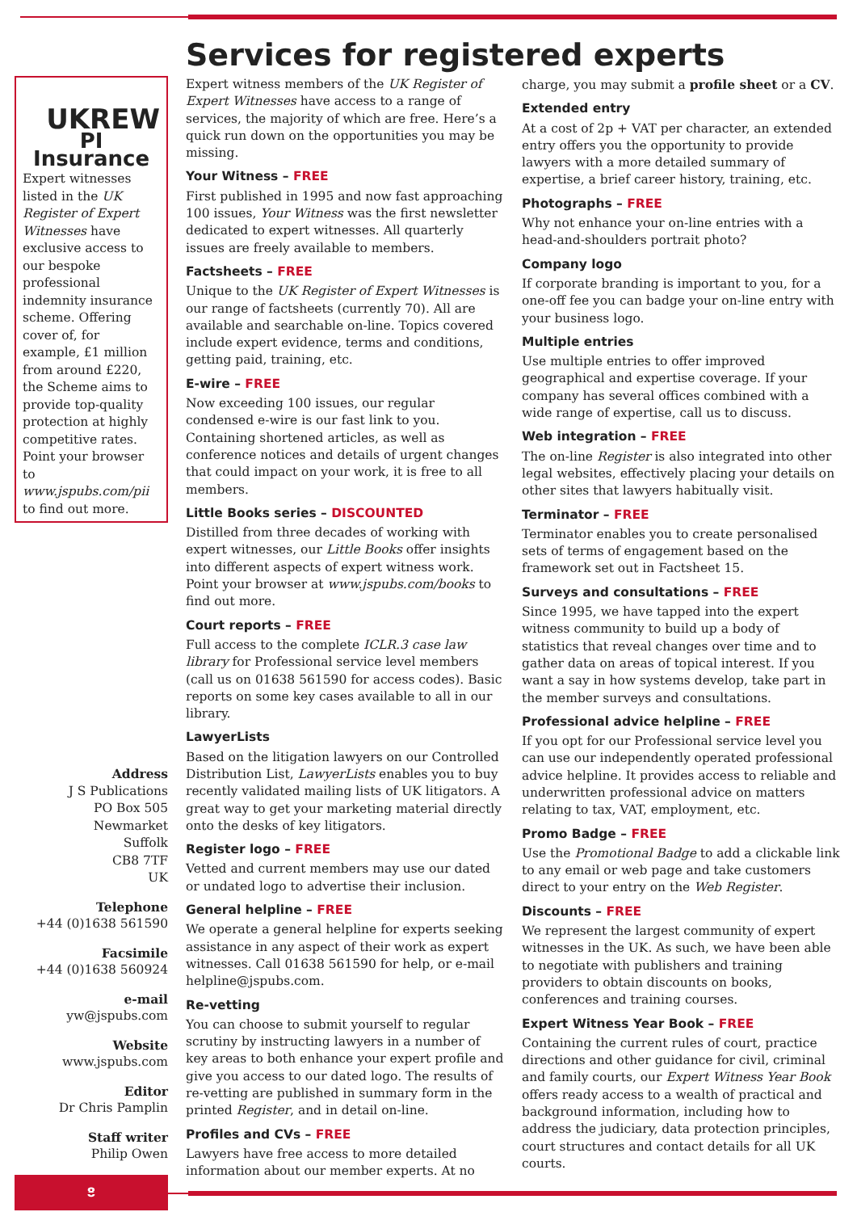UKREW
PI Insurance
Expert witnesses listed in the UK Register of Expert Witnesses have exclusive access to our bespoke professional indemnity insurance scheme. Offering cover of, for example, £1 million from around £220, the Scheme aims to provide top-quality protection at highly competitive rates. Point your browser to www.jspubs.com/pii to find out more.
Address
J S Publications
PO Box 505
Newmarket
Suffolk
CB8 7TF
UK
Telephone
+44 (0)1638 561590
Facsimile
+44 (0)1638 560924
e-mail
yw@jspubs.com
Website
www.jspubs.com
Editor
Dr Chris Pamplin
Staff writer
Philip Owen
8
Services for registered experts
Expert witness members of the UK Register of Expert Witnesses have access to a range of services, the majority of which are free. Here’s a quick run down on the opportunities you may be missing.
Your Witness – FREE
First published in 1995 and now fast approaching 100 issues, Your Witness was the first newsletter dedicated to expert witnesses. All quarterly issues are freely available to members.
Factsheets – FREE
Unique to the UK Register of Expert Witnesses is our range of factsheets (currently 70). All are available and searchable on-line. Topics covered include expert evidence, terms and conditions, getting paid, training, etc.
E-wire – FREE
Now exceeding 100 issues, our regular condensed e-wire is our fast link to you. Containing shortened articles, as well as conference notices and details of urgent changes that could impact on your work, it is free to all members.
Little Books series – DISCOUNTED
Distilled from three decades of working with expert witnesses, our Little Books offer insights into different aspects of expert witness work. Point your browser at www.jspubs.com/books to find out more.
Court reports – FREE
Full access to the complete ICLR.3 case law library for Professional service level members (call us on 01638 561590 for access codes). Basic reports on some key cases available to all in our library.
LawyerLists
Based on the litigation lawyers on our Controlled Distribution List, LawyerLists enables you to buy recently validated mailing lists of UK litigators. A great way to get your marketing material directly onto the desks of key litigators.
Register logo – FREE
Vetted and current members may use our dated or undated logo to advertise their inclusion.
General helpline – FREE
We operate a general helpline for experts seeking assistance in any aspect of their work as expert witnesses. Call 01638 561590 for help, or e-mail helpline@jspubs.com.
Re-vetting
You can choose to submit yourself to regular scrutiny by instructing lawyers in a number of key areas to both enhance your expert profile and give you access to our dated logo. The results of re-vetting are published in summary form in the printed Register, and in detail on-line.
Profiles and CVs – FREE
Lawyers have free access to more detailed information about our member experts. At no charge, you may submit a profile sheet or a CV.
Extended entry
At a cost of 2p + VAT per character, an extended entry offers you the opportunity to provide lawyers with a more detailed summary of expertise, a brief career history, training, etc.
Photographs – FREE
Why not enhance your on-line entries with a head-and-shoulders portrait photo?
Company logo
If corporate branding is important to you, for a one-off fee you can badge your on-line entry with your business logo.
Multiple entries
Use multiple entries to offer improved geographical and expertise coverage. If your company has several offices combined with a wide range of expertise, call us to discuss.
Web integration – FREE
The on-line Register is also integrated into other legal websites, effectively placing your details on other sites that lawyers habitually visit.
Terminator – FREE
Terminator enables you to create personalised sets of terms of engagement based on the framework set out in Factsheet 15.
Surveys and consultations – FREE
Since 1995, we have tapped into the expert witness community to build up a body of statistics that reveal changes over time and to gather data on areas of topical interest. If you want a say in how systems develop, take part in the member surveys and consultations.
Professional advice helpline – FREE
If you opt for our Professional service level you can use our independently operated professional advice helpline. It provides access to reliable and underwritten professional advice on matters relating to tax, VAT, employment, etc.
Promo Badge – FREE
Use the Promotional Badge to add a clickable link to any email or web page and take customers direct to your entry on the Web Register.
Discounts – FREE
We represent the largest community of expert witnesses in the UK. As such, we have been able to negotiate with publishers and training providers to obtain discounts on books, conferences and training courses.
Expert Witness Year Book – FREE
Containing the current rules of court, practice directions and other guidance for civil, criminal and family courts, our Expert Witness Year Book offers ready access to a wealth of practical and background information, including how to address the judiciary, data protection principles, court structures and contact details for all UK courts.